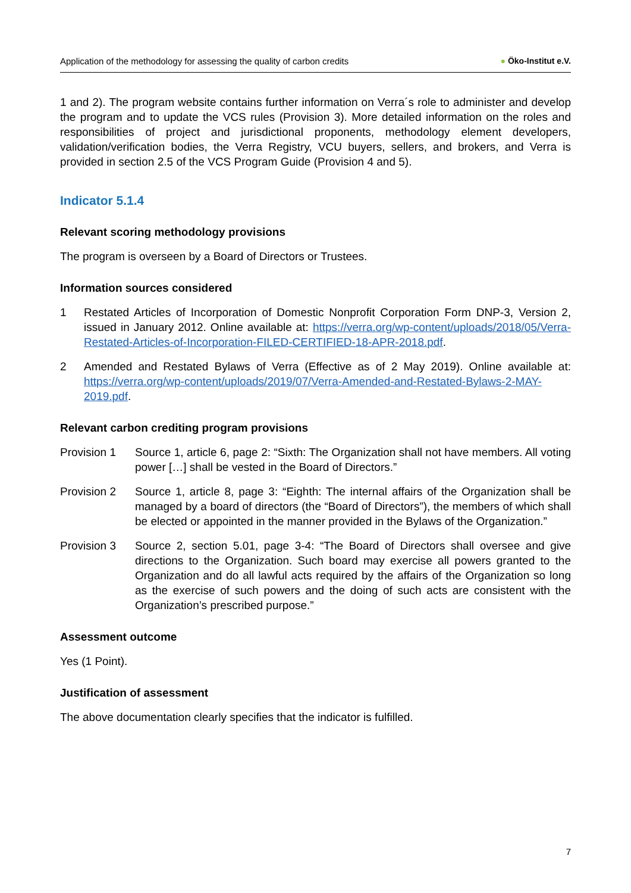Application of the methodology for assessing the quality of carbon credits ● Öko-Institut e.V.
1 and 2). The program website contains further information on Verra´s role to administer and develop the program and to update the VCS rules (Provision 3). More detailed information on the roles and responsibilities of project and jurisdictional proponents, methodology element developers, validation/verification bodies, the Verra Registry, VCU buyers, sellers, and brokers, and Verra is provided in section 2.5 of the VCS Program Guide (Provision 4 and 5).
Indicator 5.1.4
Relevant scoring methodology provisions
The program is overseen by a Board of Directors or Trustees.
Information sources considered
1 Restated Articles of Incorporation of Domestic Nonprofit Corporation Form DNP-3, Version 2, issued in January 2012. Online available at: https://verra.org/wp-content/uploads/2018/05/Verra-Restated-Articles-of-Incorporation-FILED-CERTIFIED-18-APR-2018.pdf.
2 Amended and Restated Bylaws of Verra (Effective as of 2 May 2019). Online available at: https://verra.org/wp-content/uploads/2019/07/Verra-Amended-and-Restated-Bylaws-2-MAY-2019.pdf.
Relevant carbon crediting program provisions
Provision 1 Source 1, article 6, page 2: “Sixth: The Organization shall not have members. All voting power […] shall be vested in the Board of Directors.”
Provision 2 Source 1, article 8, page 3: “Eighth: The internal affairs of the Organization shall be managed by a board of directors (the “Board of Directors”), the members of which shall be elected or appointed in the manner provided in the Bylaws of the Organization.”
Provision 3 Source 2, section 5.01, page 3-4: “The Board of Directors shall oversee and give directions to the Organization. Such board may exercise all powers granted to the Organization and do all lawful acts required by the affairs of the Organization so long as the exercise of such powers and the doing of such acts are consistent with the Organization’s prescribed purpose.”
Assessment outcome
Yes (1 Point).
Justification of assessment
The above documentation clearly specifies that the indicator is fulfilled.
7